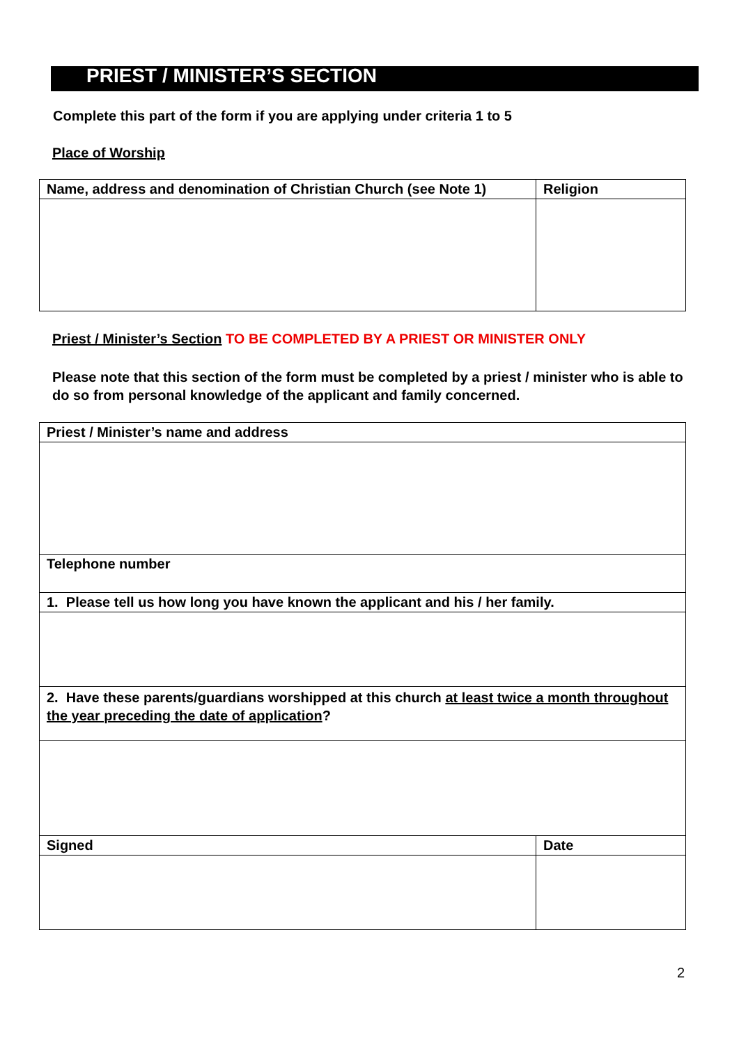PRIEST / MINISTER’S SECTION
Complete this part of the form if you are applying under criteria 1 to 5
Place of Worship
| Name, address and denomination of Christian Church (see Note 1) | Religion |
Priest / Minister’s Section TO BE COMPLETED BY A PRIEST OR MINISTER ONLY
Please note that this section of the form must be completed by a priest / minister who is able to do so from personal knowledge of the applicant and family concerned.
| Priest / Minister’s name and address | |
| Telephone number | |
| 1. Please tell us how long you have known the applicant and his / her family. | |
| 2. Have these parents/guardians worshipped at this church at least twice a month throughout the year preceding the date of application ? | |
| Signed | Date |
2